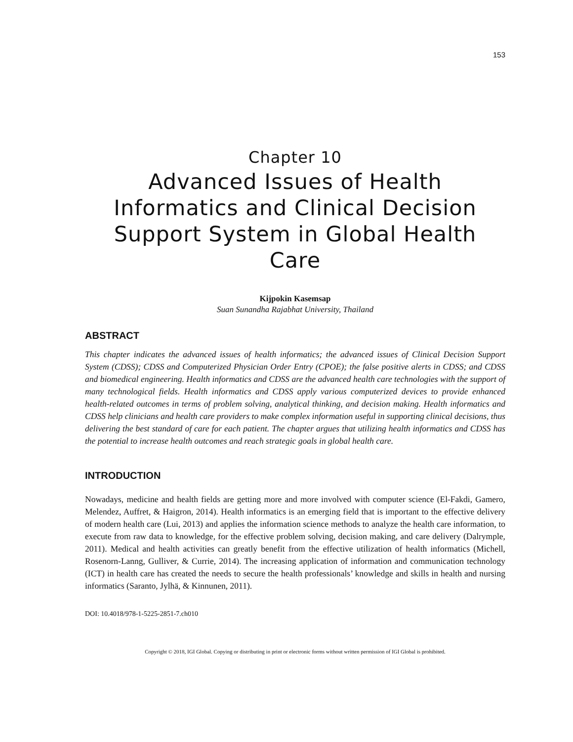153
Chapter 10
Advanced Issues of Health Informatics and Clinical Decision Support System in Global Health Care
Kijpokin Kasemsap
Suan Sunandha Rajabhat University, Thailand
ABSTRACT
This chapter indicates the advanced issues of health informatics; the advanced issues of Clinical Decision Support System (CDSS); CDSS and Computerized Physician Order Entry (CPOE); the false positive alerts in CDSS; and CDSS and biomedical engineering. Health informatics and CDSS are the advanced health care technologies with the support of many technological fields. Health informatics and CDSS apply various computerized devices to provide enhanced health-related outcomes in terms of problem solving, analytical thinking, and decision making. Health informatics and CDSS help clinicians and health care providers to make complex information useful in supporting clinical decisions, thus delivering the best standard of care for each patient. The chapter argues that utilizing health informatics and CDSS has the potential to increase health outcomes and reach strategic goals in global health care.
INTRODUCTION
Nowadays, medicine and health fields are getting more and more involved with computer science (El-Fakdi, Gamero, Melendez, Auffret, & Haigron, 2014). Health informatics is an emerging field that is important to the effective delivery of modern health care (Lui, 2013) and applies the information science methods to analyze the health care information, to execute from raw data to knowledge, for the effective problem solving, decision making, and care delivery (Dalrymple, 2011). Medical and health activities can greatly benefit from the effective utilization of health informatics (Michell, Rosenorn-Lanng, Gulliver, & Currie, 2014). The increasing application of information and communication technology (ICT) in health care has created the needs to secure the health professionals’ knowledge and skills in health and nursing informatics (Saranto, Jylhä, & Kinnunen, 2011).
DOI: 10.4018/978-1-5225-2851-7.ch010
Copyright © 2018, IGI Global. Copying or distributing in print or electronic forms without written permission of IGI Global is prohibited.